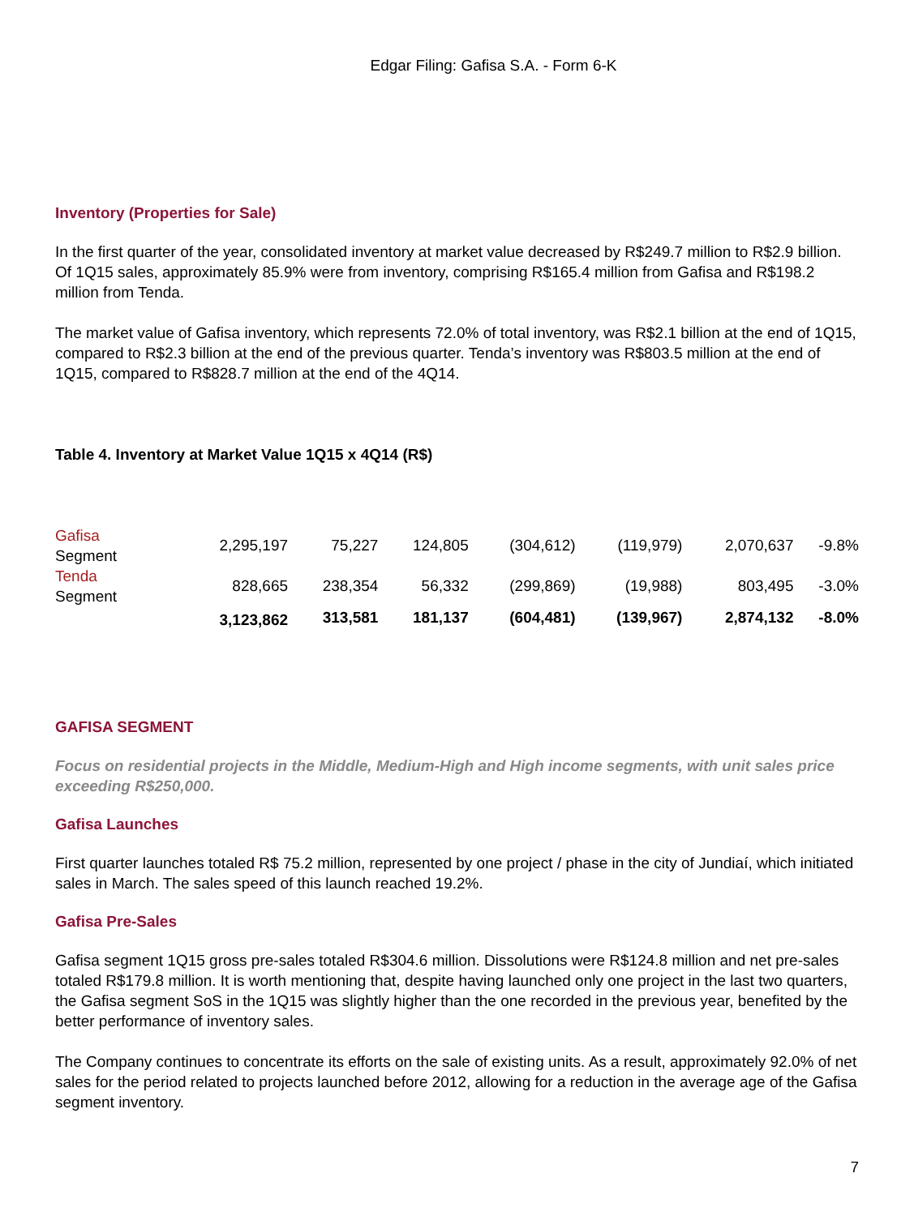Edgar Filing: Gafisa S.A. - Form 6-K
Inventory (Properties for Sale)
In the first quarter of the year, consolidated inventory at market value decreased by R$249.7 million to R$2.9 billion. Of 1Q15 sales, approximately 85.9% were from inventory, comprising R$165.4 million from Gafisa and R$198.2 million from Tenda.
The market value of Gafisa inventory, which represents 72.0% of total inventory, was R$2.1 billion at the end of 1Q15, compared to R$2.3 billion at the end of the previous quarter. Tenda’s inventory was R$803.5 million at the end of 1Q15, compared to R$828.7 million at the end of the 4Q14.
Table 4. Inventory at Market Value 1Q15 x 4Q14 (R$)
| Gafisa Segment | 2,295,197 | 75,227 | 124,805 | (304,612) | (119,979) | 2,070,637 | -9.8% |
| Tenda Segment | 828,665 | 238,354 | 56,332 | (299,869) | (19,988) | 803,495 | -3.0% |
| | 3,123,862 | 313,581 | 181,137 | (604,481) | (139,967) | 2,874,132 | -8.0% |
GAFISA SEGMENT
Focus on residential projects in the Middle, Medium-High and High income segments, with unit sales price exceeding R$250,000.
Gafisa Launches
First quarter launches totaled R$ 75.2 million, represented by one project / phase in the city of Jundiaí, which initiated sales in March. The sales speed of this launch reached 19.2%.
Gafisa Pre-Sales
Gafisa segment 1Q15 gross pre-sales totaled R$304.6 million. Dissolutions were R$124.8 million and net pre-sales totaled R$179.8 million. It is worth mentioning that, despite having launched only one project in the last two quarters, the Gafisa segment SoS in the 1Q15 was slightly higher than the one recorded in the previous year, benefited by the better performance of inventory sales.
The Company continues to concentrate its efforts on the sale of existing units. As a result, approximately 92.0% of net sales for the period related to projects launched before 2012, allowing for a reduction in the average age of the Gafisa segment inventory.
7